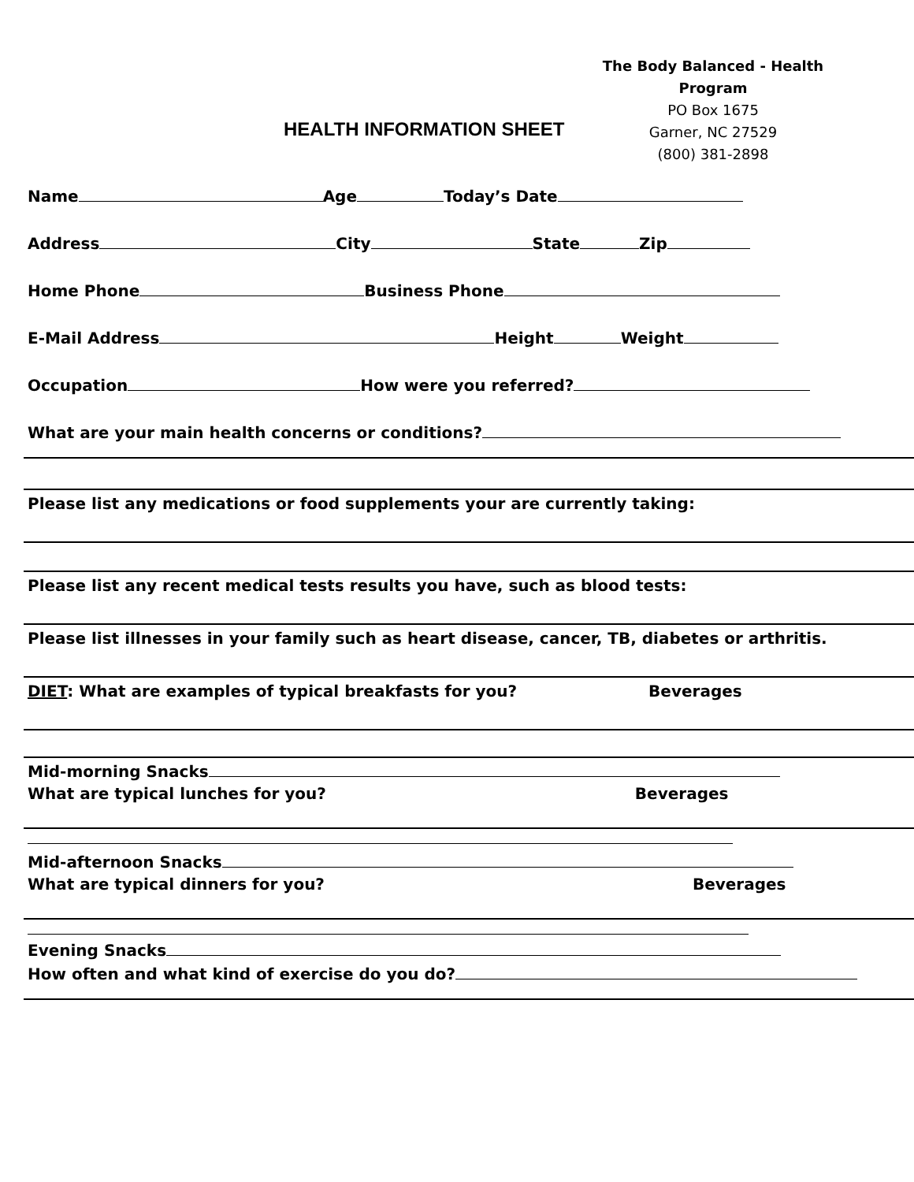The Body Balanced - Health Program
PO Box 1675
Garner, NC 27529
(800) 381-2898
HEALTH INFORMATION SHEET
Name Age Today’s Date
Address City State Zip
Home Phone Business Phone
E-Mail Address Height Weight
Occupation How were you referred?
What are your main health concerns or conditions?
Please list any medications or food supplements your are currently taking:
Please list any recent medical tests results you have, such as blood tests:
Please list illnesses in your family such as heart disease, cancer, TB, diabetes or arthritis.
DIET: What are examples of typical breakfasts for you? Beverages
Mid-morning Snacks
What are typical lunches for you? Beverages
Mid-afternoon Snacks
What are typical dinners for you? Beverages
Evening Snacks
How often and what kind of exercise do you do?